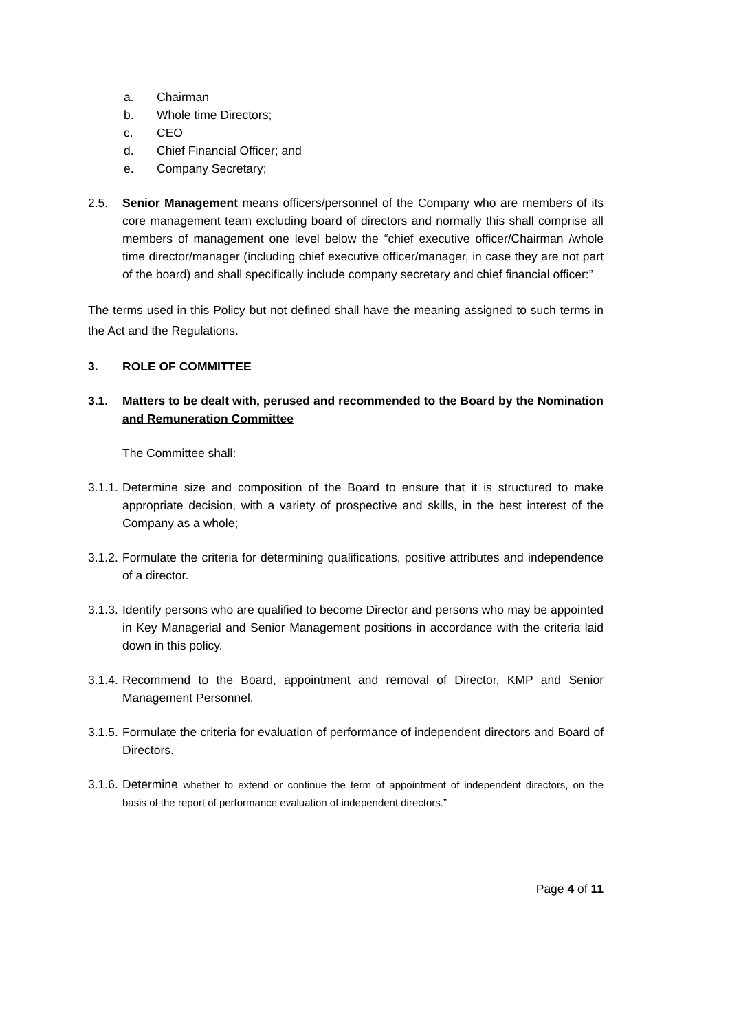a. Chairman
b. Whole time Directors;
c. CEO
d. Chief Financial Officer; and
e. Company Secretary;
2.5. Senior Management means officers/personnel of the Company who are members of its core management team excluding board of directors and normally this shall comprise all members of management one level below the “chief executive officer/Chairman /whole time director/manager (including chief executive officer/manager, in case they are not part of the board) and shall specifically include company secretary and chief financial officer:”
The terms used in this Policy but not defined shall have the meaning assigned to such terms in the Act and the Regulations.
3. ROLE OF COMMITTEE
3.1. Matters to be dealt with, perused and recommended to the Board by the Nomination and Remuneration Committee
The Committee shall:
3.1.1. Determine size and composition of the Board to ensure that it is structured to make appropriate decision, with a variety of prospective and skills, in the best interest of the Company as a whole;
3.1.2. Formulate the criteria for determining qualifications, positive attributes and independence of a director.
3.1.3. Identify persons who are qualified to become Director and persons who may be appointed in Key Managerial and Senior Management positions in accordance with the criteria laid down in this policy.
3.1.4. Recommend to the Board, appointment and removal of Director, KMP and Senior Management Personnel.
3.1.5. Formulate the criteria for evaluation of performance of independent directors and Board of Directors.
3.1.6. Determine whether to extend or continue the term of appointment of independent directors, on the basis of the report of performance evaluation of independent directors.”
Page 4 of 11